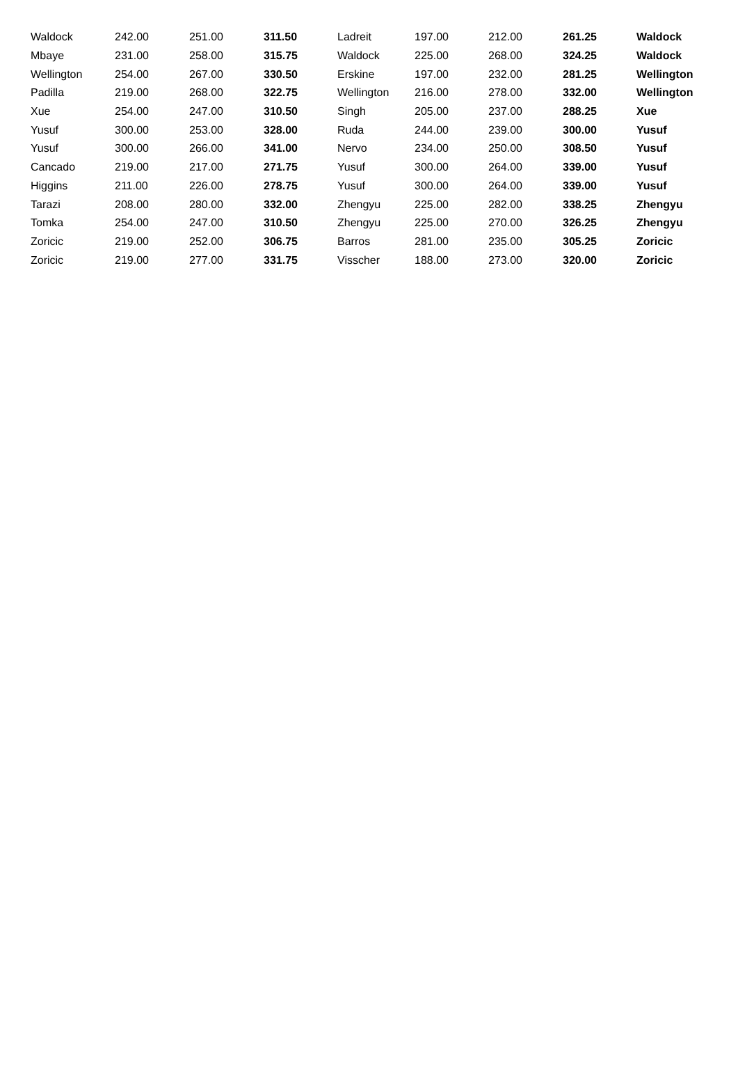| Waldock | 242.00 | 251.00 | 311.50 | Ladreit | 197.00 | 212.00 | 261.25 | Waldock |
| Mbaye | 231.00 | 258.00 | 315.75 | Waldock | 225.00 | 268.00 | 324.25 | Waldock |
| Wellington | 254.00 | 267.00 | 330.50 | Erskine | 197.00 | 232.00 | 281.25 | Wellington |
| Padilla | 219.00 | 268.00 | 322.75 | Wellington | 216.00 | 278.00 | 332.00 | Wellington |
| Xue | 254.00 | 247.00 | 310.50 | Singh | 205.00 | 237.00 | 288.25 | Xue |
| Yusuf | 300.00 | 253.00 | 328.00 | Ruda | 244.00 | 239.00 | 300.00 | Yusuf |
| Yusuf | 300.00 | 266.00 | 341.00 | Nervo | 234.00 | 250.00 | 308.50 | Yusuf |
| Cancado | 219.00 | 217.00 | 271.75 | Yusuf | 300.00 | 264.00 | 339.00 | Yusuf |
| Higgins | 211.00 | 226.00 | 278.75 | Yusuf | 300.00 | 264.00 | 339.00 | Yusuf |
| Tarazi | 208.00 | 280.00 | 332.00 | Zhengyu | 225.00 | 282.00 | 338.25 | Zhengyu |
| Tomka | 254.00 | 247.00 | 310.50 | Zhengyu | 225.00 | 270.00 | 326.25 | Zhengyu |
| Zoricic | 219.00 | 252.00 | 306.75 | Barros | 281.00 | 235.00 | 305.25 | Zoricic |
| Zoricic | 219.00 | 277.00 | 331.75 | Visscher | 188.00 | 273.00 | 320.00 | Zoricic |